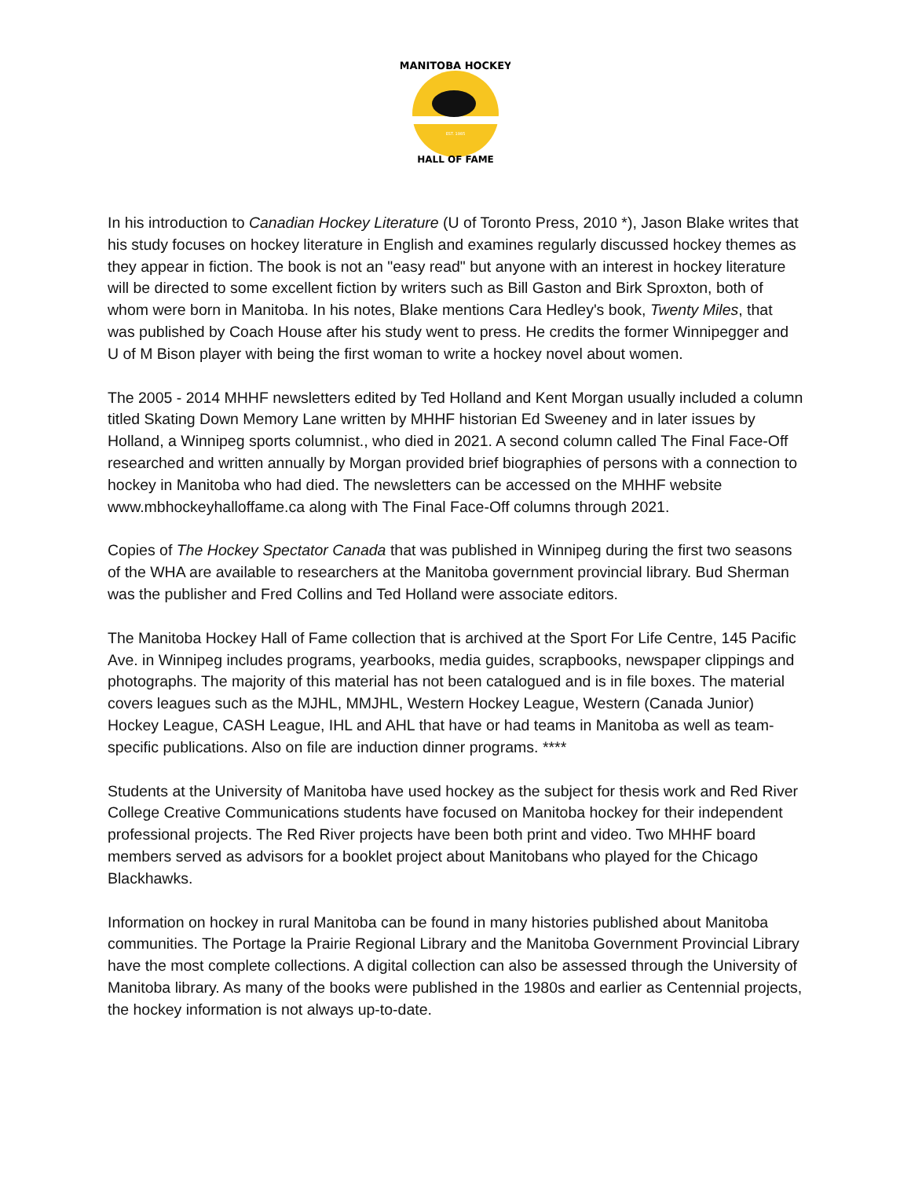MANITOBA HOCKEY
HALL OF FAME
EST. 1985
In his introduction to Canadian Hockey Literature (U of Toronto Press, 2010 *), Jason Blake writes that his study focuses on hockey literature in English and examines regularly discussed hockey themes as they appear in fiction. The book is not an "easy read" but anyone with an interest in hockey literature will be directed to some excellent fiction by writers such as Bill Gaston and Birk Sproxton, both of whom were born in Manitoba. In his notes, Blake mentions Cara Hedley's book, Twenty Miles, that was published by Coach House after his study went to press. He credits the former Winnipegger and U of M Bison player with being the first woman to write a hockey novel about women.
The 2005 - 2014 MHHF newsletters edited by Ted Holland and Kent Morgan usually included a column titled Skating Down Memory Lane written by MHHF historian Ed Sweeney and in later issues by Holland, a Winnipeg sports columnist., who died in 2021. A second column called The Final Face-Off researched and written annually by Morgan provided brief biographies of persons with a connection to hockey in Manitoba who had died. The newsletters can be accessed on the MHHF website www.mbhockeyhalloffame.ca along with The Final Face-Off columns through 2021.
Copies of The Hockey Spectator Canada that was published in Winnipeg during the first two seasons of the WHA are available to researchers at the Manitoba government provincial library. Bud Sherman was the publisher and Fred Collins and Ted Holland were associate editors.
The Manitoba Hockey Hall of Fame collection that is archived at the Sport For Life Centre, 145 Pacific Ave. in Winnipeg includes programs, yearbooks, media guides, scrapbooks, newspaper clippings and photographs. The majority of this material has not been catalogued and is in file boxes. The material covers leagues such as the MJHL, MMJHL, Western Hockey League, Western (Canada Junior) Hockey League, CASH League, IHL and AHL that have or had teams in Manitoba as well as team-specific publications. Also on file are induction dinner programs. ****
Students at the University of Manitoba have used hockey as the subject for thesis work and Red River College Creative Communications students have focused on Manitoba hockey for their independent professional projects. The Red River projects have been both print and video. Two MHHF board members served as advisors for a booklet project about Manitobans who played for the Chicago Blackhawks.
Information on hockey in rural Manitoba can be found in many histories published about Manitoba communities. The Portage la Prairie Regional Library and the Manitoba Government Provincial Library have the most complete collections. A digital collection can also be assessed through the University of Manitoba library. As many of the books were published in the 1980s and earlier as Centennial projects, the hockey information is not always up-to-date.